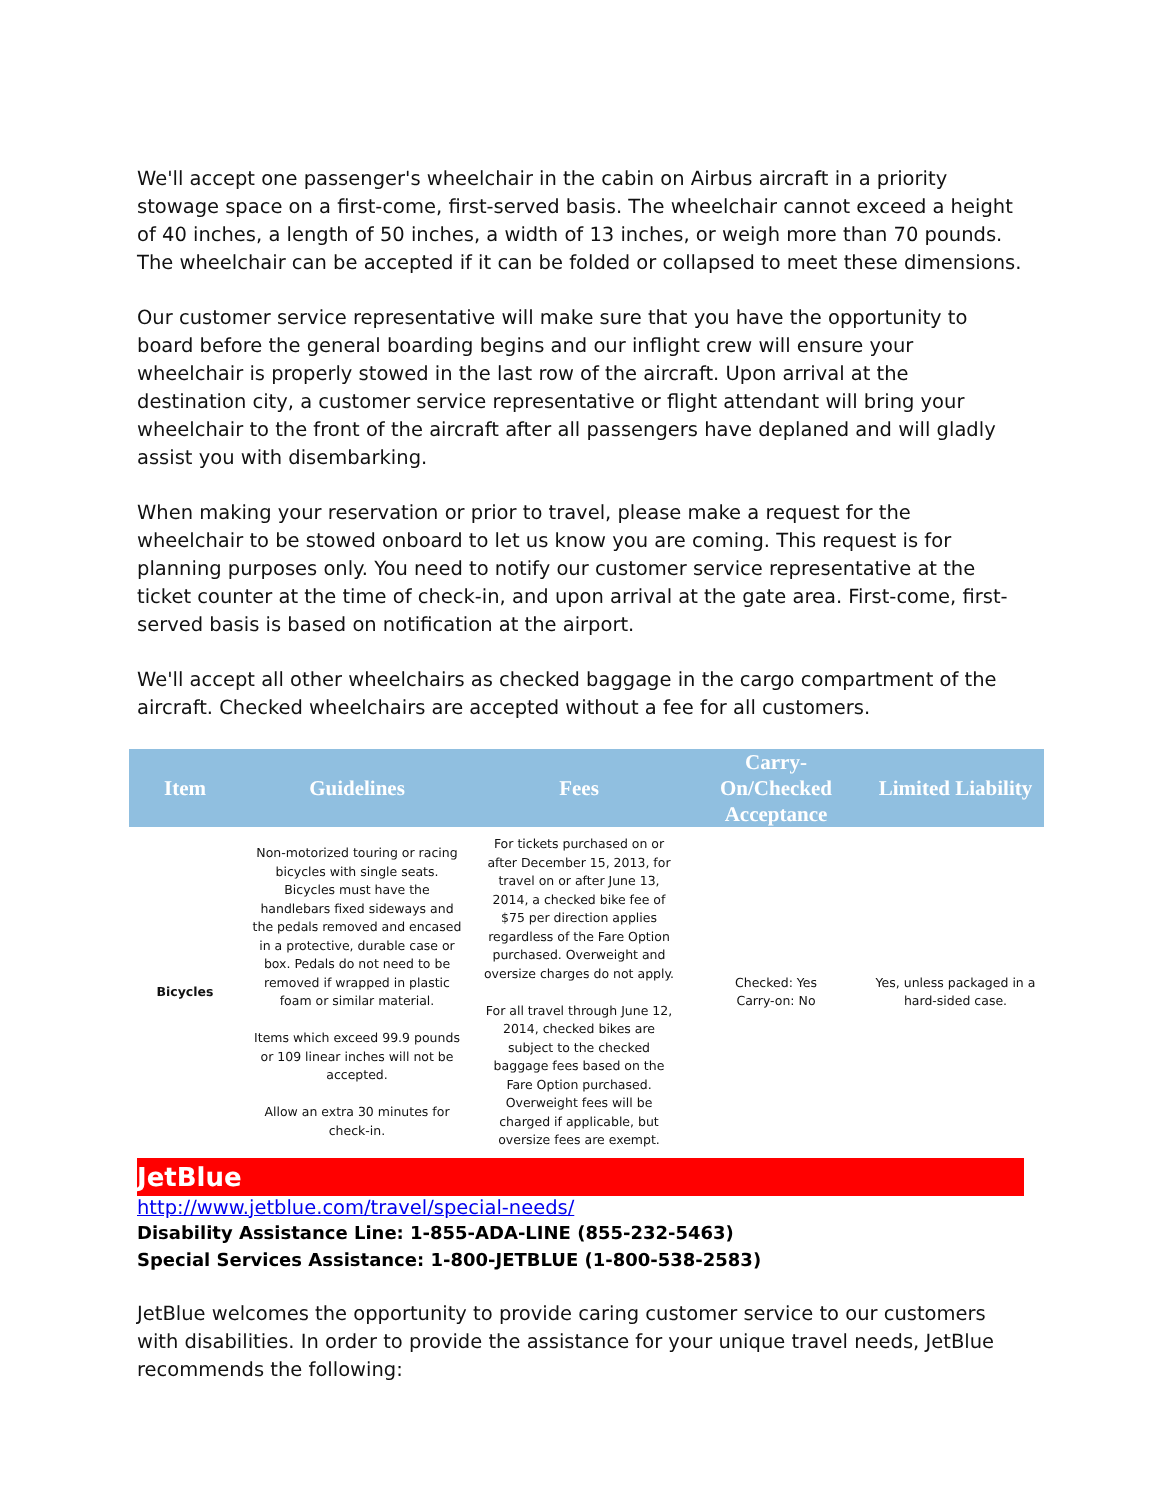We'll accept one passenger's wheelchair in the cabin on Airbus aircraft in a priority stowage space on a first-come, first-served basis. The wheelchair cannot exceed a height of 40 inches, a length of 50 inches, a width of 13 inches, or weigh more than 70 pounds. The wheelchair can be accepted if it can be folded or collapsed to meet these dimensions.
Our customer service representative will make sure that you have the opportunity to board before the general boarding begins and our inflight crew will ensure your wheelchair is properly stowed in the last row of the aircraft. Upon arrival at the destination city, a customer service representative or flight attendant will bring your wheelchair to the front of the aircraft after all passengers have deplaned and will gladly assist you with disembarking.
When making your reservation or prior to travel, please make a request for the wheelchair to be stowed onboard to let us know you are coming. This request is for planning purposes only. You need to notify our customer service representative at the ticket counter at the time of check-in, and upon arrival at the gate area. First-come, first-served basis is based on notification at the airport.
We'll accept all other wheelchairs as checked baggage in the cargo compartment of the aircraft. Checked wheelchairs are accepted without a fee for all customers.
| Item | Guidelines | Fees | Carry-On/Checked Acceptance | Limited Liability |
| --- | --- | --- | --- | --- |
| Bicycles | Non-motorized touring or racing bicycles with single seats. Bicycles must have the handlebars fixed sideways and the pedals removed and encased in a protective, durable case or box. Pedals do not need to be removed if wrapped in plastic foam or similar material. Items which exceed 99.9 pounds or 109 linear inches will not be accepted. Allow an extra 30 minutes for check-in. | For tickets purchased on or after December 15, 2013, for travel on or after June 13, 2014, a checked bike fee of $75 per direction applies regardless of the Fare Option purchased. Overweight and oversize charges do not apply. For all travel through June 12, 2014, checked bikes are subject to the checked baggage fees based on the Fare Option purchased. Overweight fees will be charged if applicable, but oversize fees are exempt. | Checked: Yes Carry-on: No | Yes, unless packaged in a hard-sided case. |
JetBlue
http://www.jetblue.com/travel/special-needs/
Disability Assistance Line: 1-855-ADA-LINE (855-232-5463)
Special Services Assistance: 1-800-JETBLUE (1-800-538-2583)
JetBlue welcomes the opportunity to provide caring customer service to our customers with disabilities. In order to provide the assistance for your unique travel needs, JetBlue recommends the following: